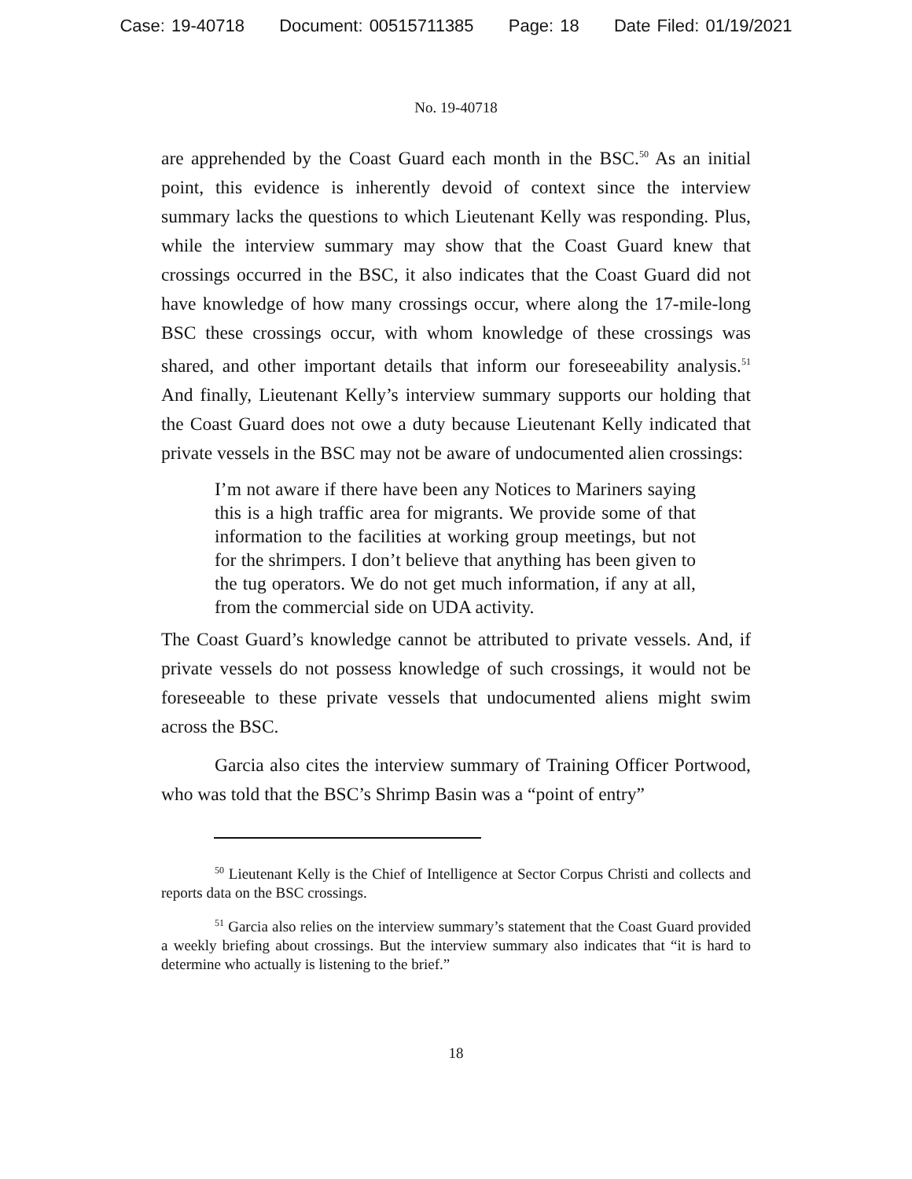Case: 19-40718 Document: 00515711385 Page: 18 Date Filed: 01/19/2021
No. 19-40718
are apprehended by the Coast Guard each month in the BSC.<sup>50</sup> As an initial point, this evidence is inherently devoid of context since the interview summary lacks the questions to which Lieutenant Kelly was responding. Plus, while the interview summary may show that the Coast Guard knew that crossings occurred in the BSC, it also indicates that the Coast Guard did not have knowledge of how many crossings occur, where along the 17-mile-long BSC these crossings occur, with whom knowledge of these crossings was shared, and other important details that inform our foreseeability analysis.<sup>51</sup> And finally, Lieutenant Kelly’s interview summary supports our holding that the Coast Guard does not owe a duty because Lieutenant Kelly indicated that private vessels in the BSC may not be aware of undocumented alien crossings:
I’m not aware if there have been any Notices to Mariners saying this is a high traffic area for migrants. We provide some of that information to the facilities at working group meetings, but not for the shrimpers. I don’t believe that anything has been given to the tug operators. We do not get much information, if any at all, from the commercial side on UDA activity.
The Coast Guard’s knowledge cannot be attributed to private vessels. And, if private vessels do not possess knowledge of such crossings, it would not be foreseeable to these private vessels that undocumented aliens might swim across the BSC.
Garcia also cites the interview summary of Training Officer Portwood, who was told that the BSC’s Shrimp Basin was a “point of entry”
<sup>50</sup> Lieutenant Kelly is the Chief of Intelligence at Sector Corpus Christi and collects and reports data on the BSC crossings.
<sup>51</sup> Garcia also relies on the interview summary’s statement that the Coast Guard provided a weekly briefing about crossings. But the interview summary also indicates that “it is hard to determine who actually is listening to the brief.”
18